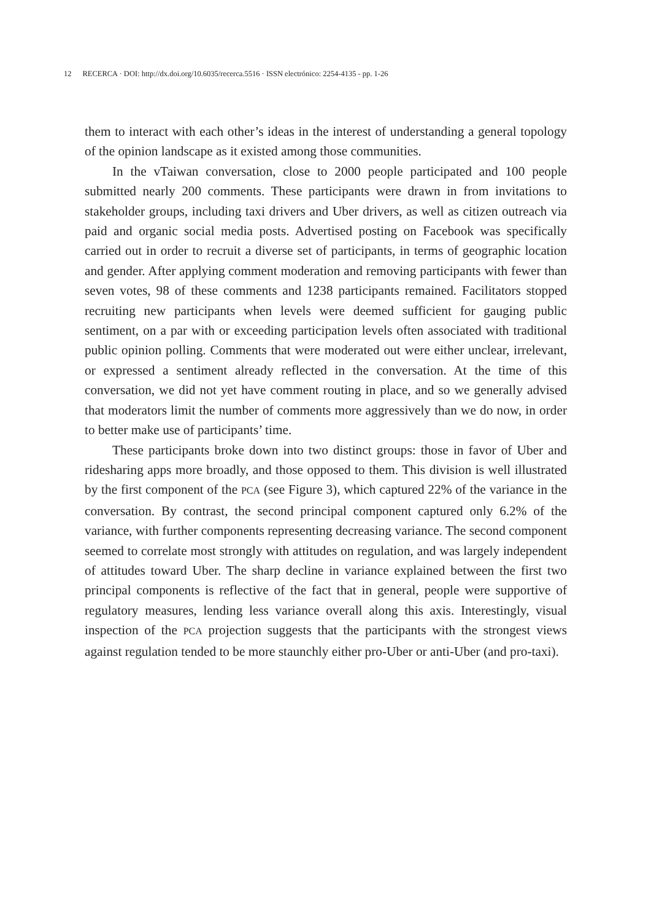12 RECERCA · DOI: http://dx.doi.org/10.6035/recerca.5516 · ISSN electrónico: 2254-4135 - pp. 1-26
them to interact with each other’s ideas in the interest of understanding a general topology of the opinion landscape as it existed among those communities.
In the vTaiwan conversation, close to 2000 people participated and 100 people submitted nearly 200 comments. These participants were drawn in from invitations to stakeholder groups, including taxi drivers and Uber drivers, as well as citizen outreach via paid and organic social media posts. Advertised posting on Facebook was specifically carried out in order to recruit a diverse set of participants, in terms of geographic location and gender. After applying comment moderation and removing participants with fewer than seven votes, 98 of these comments and 1238 participants remained. Facilitators stopped recruiting new participants when levels were deemed sufficient for gauging public sentiment, on a par with or exceeding participation levels often associated with traditional public opinion polling. Comments that were moderated out were either unclear, irrelevant, or expressed a sentiment already reflected in the conversation. At the time of this conversation, we did not yet have comment routing in place, and so we generally advised that moderators limit the number of comments more aggressively than we do now, in order to better make use of participants’ time.
These participants broke down into two distinct groups: those in favor of Uber and ridesharing apps more broadly, and those opposed to them. This division is well illustrated by the first component of the PCA (see Figure 3), which captured 22% of the variance in the conversation. By contrast, the second principal component captured only 6.2% of the variance, with further components representing decreasing variance. The second component seemed to correlate most strongly with attitudes on regulation, and was largely independent of attitudes toward Uber. The sharp decline in variance explained between the first two principal components is reflective of the fact that in general, people were supportive of regulatory measures, lending less variance overall along this axis. Interestingly, visual inspection of the PCA projection suggests that the participants with the strongest views against regulation tended to be more staunchly either pro-Uber or anti-Uber (and pro-taxi).